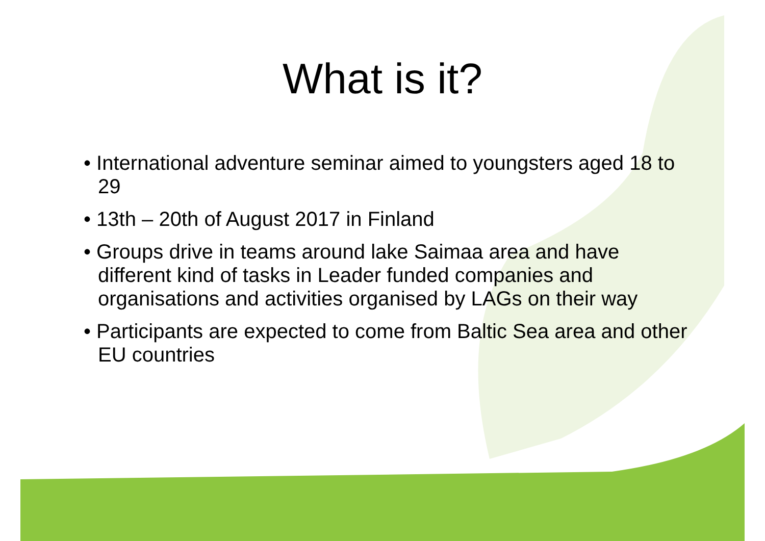What is it?
• International adventure seminar aimed to youngsters aged 18 to 29
• 13th – 20th of August 2017 in Finland
• Groups drive in teams around lake Saimaa area and have different kind of tasks in Leader funded companies and organisations and activities organised by LAGs on their way
• Participants are expected to come from Baltic Sea area and other EU countries